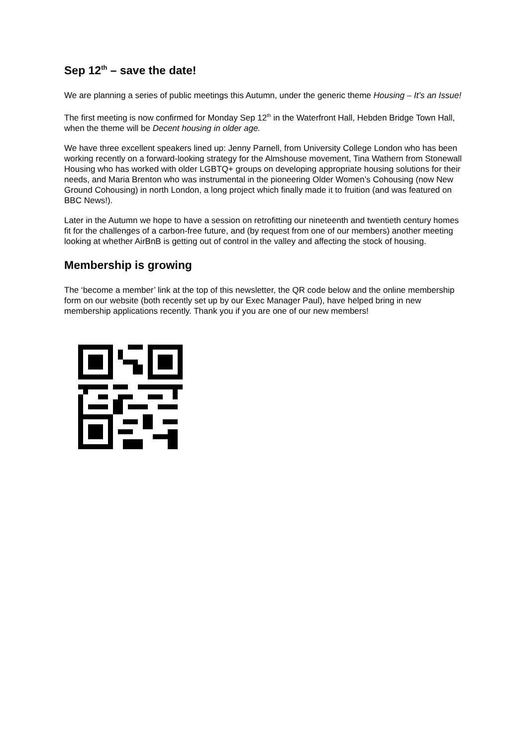Sep 12<sup>th</sup> – save the date!
We are planning a series of public meetings this Autumn, under the generic theme Housing – It’s an Issue!
The first meeting is now confirmed for Monday Sep 12<sup>th</sup> in the Waterfront Hall, Hebden Bridge Town Hall, when the theme will be Decent housing in older age.
We have three excellent speakers lined up: Jenny Parnell, from University College London who has been working recently on a forward-looking strategy for the Almshouse movement, Tina Wathern from Stonewall Housing who has worked with older LGBTQ+ groups on developing appropriate housing solutions for their needs, and Maria Brenton who was instrumental in the pioneering Older Women’s Cohousing (now New Ground Cohousing) in north London, a long project which finally made it to fruition (and was featured on BBC News!).
Later in the Autumn we hope to have a session on retrofitting our nineteenth and twentieth century homes fit for the challenges of a carbon-free future, and (by request from one of our members) another meeting looking at whether AirBnB is getting out of control in the valley and affecting the stock of housing.
Membership is growing
The ‘become a member’ link at the top of this newsletter, the QR code below and the online membership form on our website (both recently set up by our Exec Manager Paul), have helped bring in new membership applications recently. Thank you if you are one of our new members!